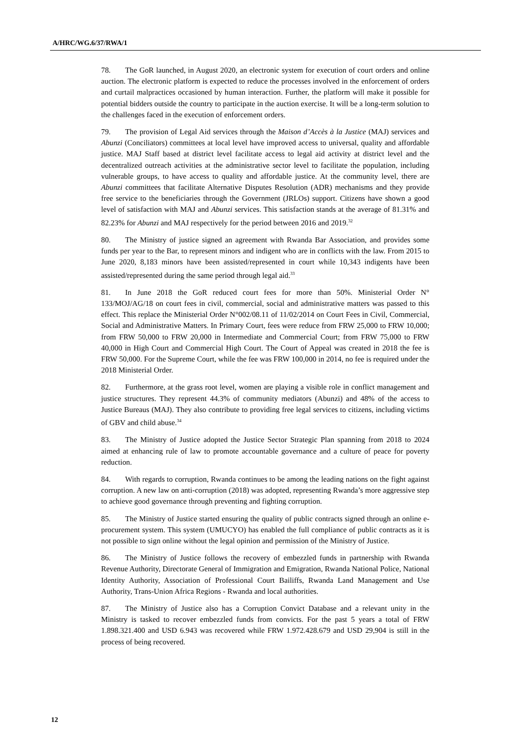A/HRC/WG.6/37/RWA/1
78. The GoR launched, in August 2020, an electronic system for execution of court orders and online auction. The electronic platform is expected to reduce the processes involved in the enforcement of orders and curtail malpractices occasioned by human interaction. Further, the platform will make it possible for potential bidders outside the country to participate in the auction exercise. It will be a long-term solution to the challenges faced in the execution of enforcement orders.
79. The provision of Legal Aid services through the Maison d’Accès à la Justice (MAJ) services and Abunzi (Conciliators) committees at local level have improved access to universal, quality and affordable justice. MAJ Staff based at district level facilitate access to legal aid activity at district level and the decentralized outreach activities at the administrative sector level to facilitate the population, including vulnerable groups, to have access to quality and affordable justice. At the community level, there are Abunzi committees that facilitate Alternative Disputes Resolution (ADR) mechanisms and they provide free service to the beneficiaries through the Government (JRLOs) support. Citizens have shown a good level of satisfaction with MAJ and Abunzi services. This satisfaction stands at the average of 81.31% and 82.23% for Abunzi and MAJ respectively for the period between 2016 and 2019.<sup>32</sup>
80. The Ministry of justice signed an agreement with Rwanda Bar Association, and provides some funds per year to the Bar, to represent minors and indigent who are in conflicts with the law. From 2015 to June 2020, 8,183 minors have been assisted/represented in court while 10,343 indigents have been assisted/represented during the same period through legal aid.<sup>33</sup>
81. In June 2018 the GoR reduced court fees for more than 50%. Ministerial Order N° 133/MOJ/AG/18 on court fees in civil, commercial, social and administrative matters was passed to this effect. This replace the Ministerial Order N°002/08.11 of 11/02/2014 on Court Fees in Civil, Commercial, Social and Administrative Matters. In Primary Court, fees were reduce from FRW 25,000 to FRW 10,000; from FRW 50,000 to FRW 20,000 in Intermediate and Commercial Court; from FRW 75,000 to FRW 40,000 in High Court and Commercial High Court. The Court of Appeal was created in 2018 the fee is FRW 50,000. For the Supreme Court, while the fee was FRW 100,000 in 2014, no fee is required under the 2018 Ministerial Order.
82. Furthermore, at the grass root level, women are playing a visible role in conflict management and justice structures. They represent 44.3% of community mediators (Abunzi) and 48% of the access to Justice Bureaus (MAJ). They also contribute to providing free legal services to citizens, including victims of GBV and child abuse.<sup>34</sup>
83. The Ministry of Justice adopted the Justice Sector Strategic Plan spanning from 2018 to 2024 aimed at enhancing rule of law to promote accountable governance and a culture of peace for poverty reduction.
84. With regards to corruption, Rwanda continues to be among the leading nations on the fight against corruption. A new law on anti-corruption (2018) was adopted, representing Rwanda’s more aggressive step to achieve good governance through preventing and fighting corruption.
85. The Ministry of Justice started ensuring the quality of public contracts signed through an online e-procurement system. This system (UMUCYO) has enabled the full compliance of public contracts as it is not possible to sign online without the legal opinion and permission of the Ministry of Justice.
86. The Ministry of Justice follows the recovery of embezzled funds in partnership with Rwanda Revenue Authority, Directorate General of Immigration and Emigration, Rwanda National Police, National Identity Authority, Association of Professional Court Bailiffs, Rwanda Land Management and Use Authority, Trans-Union Africa Regions - Rwanda and local authorities.
87. The Ministry of Justice also has a Corruption Convict Database and a relevant unity in the Ministry is tasked to recover embezzled funds from convicts. For the past 5 years a total of FRW 1.898.321.400 and USD 6.943 was recovered while FRW 1.972.428.679 and USD 29,904 is still in the process of being recovered.
12